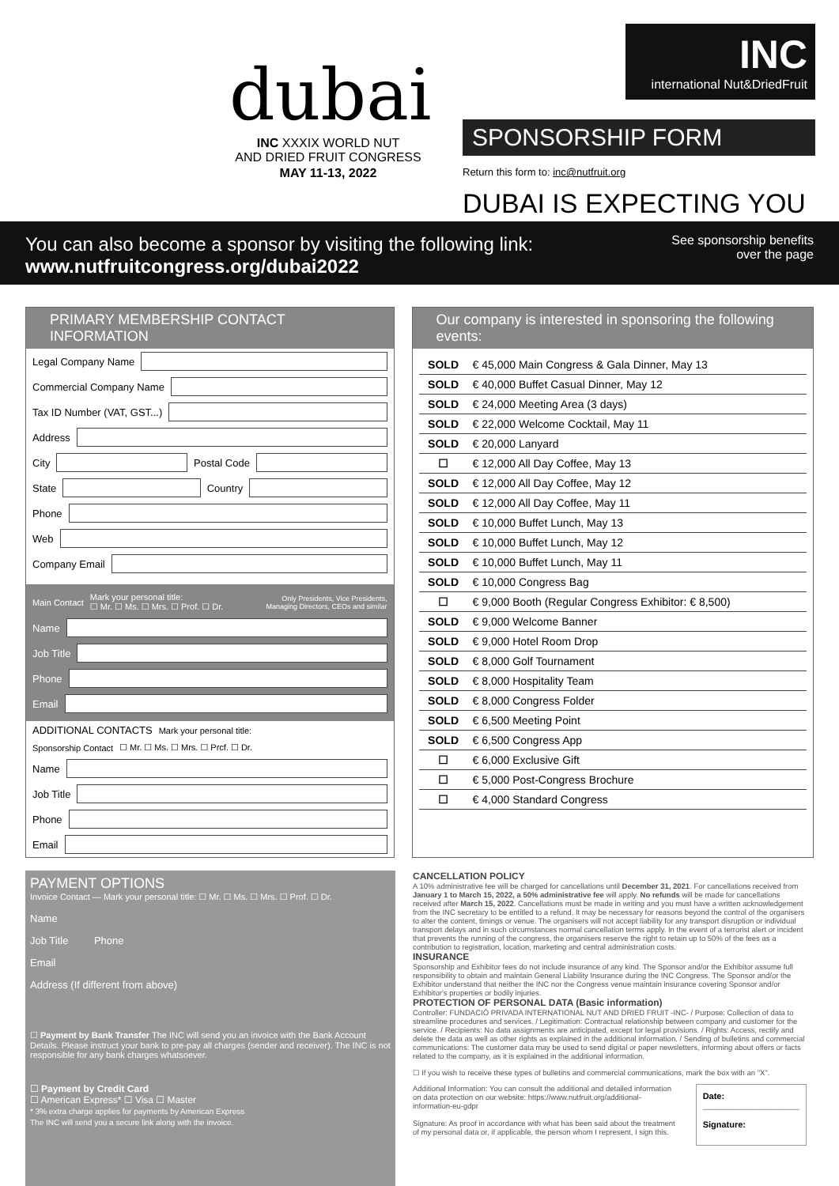dubai
INC XXXIX WORLD NUT
AND DRIED FRUIT CONGRESS
MAY 11-13, 2022
INC
international Nut&DriedFruit
SPONSORSHIP FORM
Return this form to: inc@nutfruit.org
DUBAI IS EXPECTING YOU
You can also become a sponsor by visiting the following link:
www.nutfruitcongress.org/dubai2022
See sponsorship benefits
over the page
PRIMARY MEMBERSHIP CONTACT INFORMATION
Legal Company Name
Commercial Company Name
Tax ID Number (VAT, GST...)
Address
City
Postal Code
State
Country
Phone
Web
Company Email
Main Contact Mark your personal title:
☐ Mr. ☐ Ms. ☐ Mrs. ☐ Prof. ☐ Dr. Only Presidents, Vice Presidents,
Managing Directors, CEOs and similar
Name
Job Title
Phone
Email
ADDITIONAL CONTACTS Mark your personal title:
Sponsorship Contact ☐ Mr. ☐ Ms. ☐ Mrs. ☐ Prcf. ☐ Dr.
Name
Job Title
Phone
Email
Our company is interested in sponsoring the following events:
| SOLD | € 45,000 Main Congress & Gala Dinner, May 13 |
| SOLD | € 40,000 Buffet Casual Dinner, May 12 |
| SOLD | € 24,000 Meeting Area (3 days) |
| SOLD | € 22,000 Welcome Cocktail, May 11 |
| SOLD | € 20,000 Lanyard |
| ☐ | € 12,000 All Day Coffee, May 13 |
| SOLD | € 12,000 All Day Coffee, May 12 |
| SOLD | € 12,000 All Day Coffee, May 11 |
| SOLD | € 10,000 Buffet Lunch, May 13 |
| SOLD | € 10,000 Buffet Lunch, May 12 |
| SOLD | € 10,000 Buffet Lunch, May 11 |
| SOLD | € 10,000 Congress Bag |
| ☐ | € 9,000 Booth (Regular Congress Exhibitor: € 8,500) |
| SOLD | € 9,000 Welcome Banner |
| SOLD | € 9,000 Hotel Room Drop |
| SOLD | € 8,000 Golf Tournament |
| SOLD | € 8,000 Hospitality Team |
| SOLD | € 8,000 Congress Folder |
| SOLD | € 6,500 Meeting Point |
| SOLD | € 6,500 Congress App |
| ☐ | € 6,000 Exclusive Gift |
| ☐ | € 5,000 Post-Congress Brochure |
| ☐ | € 4,000 Standard Congress |
PAYMENT OPTIONS
Invoice Contact — Mark your personal title: ☐ Mr. ☐ Ms. ☐ Mrs. ☐ Prof. ☐ Dr.
Name
Job Title Phone
Email
Address (If different from above)
☐ Payment by Bank Transfer The INC will send you an invoice with the Bank Account Details. Please instruct your bank to pre-pay all charges (sender and receiver). The INC is not responsible for any bank charges whatsoever.
☐ Payment by Credit Card
☐ American Express* ☐ Visa ☐ Master
* 3% extra charge applies for payments by American Express
The INC will send you a secure link along with the invoice.
CANCELLATION POLICY
A 10% administrative fee will be charged for cancellations until December 31, 2021. For cancellations received from January 1 to March 15, 2022, a 50% administrative fee will apply. No refunds will be made for cancellations received after March 15, 2022. Cancellations must be made in writing and you must have a written acknowledgement from the INC secretary to be entitled to a refund. It may be necessary for reasons beyond the control of the organisers to alter the content, timings or venue. The organisers will not accept liability for any transport disruption or individual transport delays and in such circumstances normal cancellation terms apply. In the event of a terrorist alert or incident that prevents the running of the congress, the organisers reserve the right to retain up to 50% of the fees as a contribution to registration, location, marketing and central administration costs.
INSURANCE
Sponsorship and Exhibitor fees do not include insurance of any kind. The Sponsor and/or the Exhibitor assume full responsibility to obtain and maintain General Liability Insurance during the INC Congress. The Sponsor and/or the Exhibitor understand that neither the INC nor the Congress venue maintain insurance covering Sponsor and/or Exhibitor's properties or bodily injuries.
PROTECTION OF PERSONAL DATA (Basic information)
Controller: FUNDACIÓ PRIVADA INTERNATIONAL NUT AND DRIED FRUIT -INC- / Purpose: Collection of data to streamline procedures and services. / Legitimation: Contractual relationship between company and customer for the service. / Recipients: No data assignments are anticipated, except for legal provisions. / Rights: Access, rectify and delete the data as well as other rights as explained in the additional information. / Sending of bulletins and commercial communications: The customer data may be used to send digital or paper newsletters, informing about offers or facts related to the company, as it is explained in the additional information.
☐ If you wish to receive these types of bulletins and commercial communications, mark the box with an "X".
Additional Information: You can consult the additional and detailed information on data protection on our website: https://www.nutfruit.org/additional-information-eu-gdpr
Signature: As proof in accordance with what has been said about the treatment of my personal data or, if applicable, the person whom I represent, I sign this.
Date: ____________________
Signature: